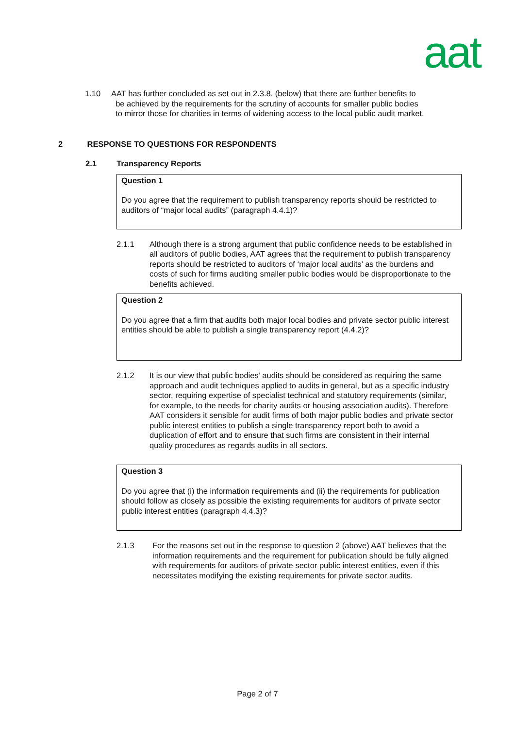aat
1.10 AAT has further concluded as set out in 2.3.8. (below) that there are further benefits to
be achieved by the requirements for the scrutiny of accounts for smaller public bodies
to mirror those for charities in terms of widening access to the local public audit market.
2 RESPONSE TO QUESTIONS FOR RESPONDENTS
2.1 Transparency Reports
Question 1
Do you agree that the requirement to publish transparency reports should be restricted to auditors of “major local audits” (paragraph 4.4.1)?
2.1.1 Although there is a strong argument that public confidence needs to be established in all auditors of public bodies, AAT agrees that the requirement to publish transparency reports should be restricted to auditors of ‘major local audits’ as the burdens and costs of such for firms auditing smaller public bodies would be disproportionate to the benefits achieved.
Question 2
Do you agree that a firm that audits both major local bodies and private sector public interest entities should be able to publish a single transparency report (4.4.2)?
2.1.2 It is our view that public bodies’ audits should be considered as requiring the same approach and audit techniques applied to audits in general, but as a specific industry sector, requiring expertise of specialist technical and statutory requirements (similar, for example, to the needs for charity audits or housing association audits). Therefore AAT considers it sensible for audit firms of both major public bodies and private sector public interest entities to publish a single transparency report both to avoid a duplication of effort and to ensure that such firms are consistent in their internal quality procedures as regards audits in all sectors.
Question 3
Do you agree that (i) the information requirements and (ii) the requirements for publication should follow as closely as possible the existing requirements for auditors of private sector public interest entities (paragraph 4.4.3)?
2.1.3 For the reasons set out in the response to question 2 (above) AAT believes that the information requirements and the requirement for publication should be fully aligned with requirements for auditors of private sector public interest entities, even if this necessitates modifying the existing requirements for private sector audits.
Page 2 of 7